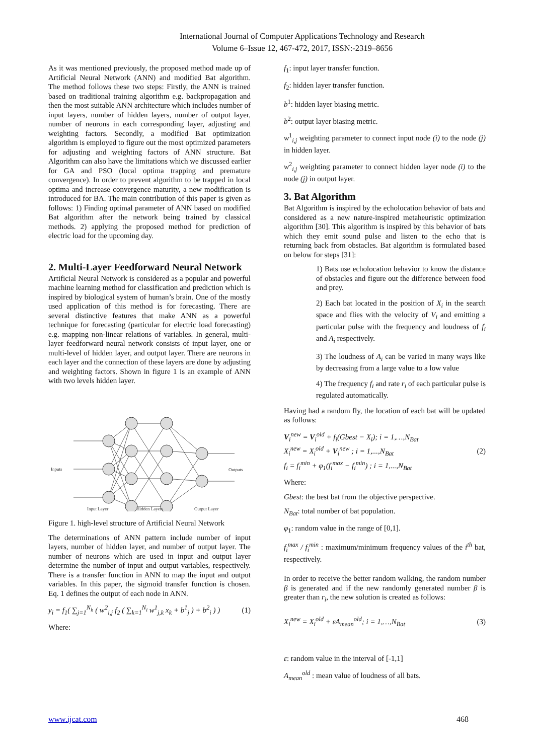International Journal of Computer Applications Technology and Research
Volume 6–Issue 12, 467-472, 2017, ISSN:-2319–8656
As it was mentioned previously, the proposed method made up of Artificial Neural Network (ANN) and modified Bat algorithm. The method follows these two steps: Firstly, the ANN is trained based on traditional training algorithm e.g. backpropagation and then the most suitable ANN architecture which includes number of input layers, number of hidden layers, number of output layer, number of neurons in each corresponding layer, adjusting and weighting factors. Secondly, a modified Bat optimization algorithm is employed to figure out the most optimized parameters for adjusting and weighting factors of ANN structure. Bat Algorithm can also have the limitations which we discussed earlier for GA and PSO (local optima trapping and premature convergence). In order to prevent algorithm to be trapped in local optima and increase convergence maturity, a new modification is introduced for BA. The main contribution of this paper is given as follows: 1) Finding optimal parameter of ANN based on modified Bat algorithm after the network being trained by classical methods. 2) applying the proposed method for prediction of electric load for the upcoming day.
2. Multi-Layer Feedforward Neural Network
Artificial Neural Network is considered as a popular and powerful machine learning method for classification and prediction which is inspired by biological system of human’s brain. One of the mostly used application of this method is for forecasting. There are several distinctive features that make ANN as a powerful technique for forecasting (particular for electric load forecasting) e.g. mapping non-linear relations of variables. In general, multi-layer feedforward neural network consists of input layer, one or multi-level of hidden layer, and output layer. There are neurons in each layer and the connection of these layers are done by adjusting and weighting factors. Shown in figure 1 is an example of ANN with two levels hidden layer.
Inputs
Outputs
Input Layer
Hidden Layers
Output Layer
Figure 1. high-level structure of Artificial Neural Network
The determinations of ANN pattern include number of input layers, number of hidden layer, and number of output layer. The number of neurons which are used in input and output layer determine the number of input and output variables, respectively. There is a transfer function in ANN to map the input and output variables. In this paper, the sigmoid transfer function is chosen. Eq. 1 defines the output of each node in ANN.
y<sub>i</sub> = f<sub>1</sub>( ∑<sub>j=1</sub><sup>N<sub>h</sub></sup> ( w<sup>2</sup><sub>i,j</sub> f<sub>2</sub> ( ∑<sub>k=1</sub><sup>N<sub>i</sub></sup> w<sup>1</sup><sub>j,k</sub> x<sub>k</sub> + b<sup>1</sup><sub>j</sub> ) + b<sup>2</sup><sub>i</sub> ) ) (1)
Where:
f<sub>1</sub>: input layer transfer function.
f<sub>2</sub>: hidden layer transfer function.
b<sup>1</sup>: hidden layer biasing metric.
b<sup>2</sup>: output layer biasing metric.
w<sup>1</sup><sub>i,j</sub> weighting parameter to connect input node (i) to the node (j) in hidden layer.
w<sup>2</sup><sub>i,j</sub> weighting parameter to connect hidden layer node (i) to the node (j) in output layer.
3. Bat Algorithm
Bat Algorithm is inspired by the echolocation behavior of bats and considered as a new nature-inspired metaheuristic optimization algorithm [30]. This algorithm is inspired by this behavior of bats which they emit sound pulse and listen to the echo that is returning back from obstacles. Bat algorithm is formulated based on below for steps [31]:
1) Bats use echolocation behavior to know the distance of obstacles and figure out the difference between food and prey.
2) Each bat located in the position of X<sub>i</sub> in the search space and flies with the velocity of V<sub>i</sub> and emitting a particular pulse with the frequency and loudness of f<sub>i</sub> and A<sub>i</sub> respectively.
3) The loudness of A<sub>i</sub> can be varied in many ways like by decreasing from a large value to a low value
4) The frequency f<sub>i</sub> and rate r<sub>i</sub> of each particular pulse is regulated automatically.
Having had a random fly, the location of each bat will be updated as follows:
V<sub>i</sub><sup>new</sup> = V<sub>i</sub><sup>old</sup> + f<sub>i</sub>(Gbest − X<sub>i</sub>); i = 1,…,N<sub>Bat</sub>
X<sub>i</sub><sup>new</sup> = X<sub>i</sub><sup>old</sup> + V<sub>i</sub><sup>new</sup> ; i = 1,...,N<sub>Bat</sub>
f<sub>i</sub> = f<sub>i</sub><sup>min</sup> + φ<sub>1</sub>(f<sub>i</sub><sup>max</sup> − f<sub>i</sub><sup>min</sup>) ; i = 1,...,N<sub>Bat</sub> (2)
Where:
Gbest: the best bat from the objective perspective.
N<sub>Bat</sub>: total number of bat population.
φ<sub>1</sub>: random value in the range of [0,1].
f<sub>i</sub><sup>max</sup> / f<sub>i</sub><sup>min</sup> : maximum/minimum frequency values of the i<sup>th</sup> bat, respectively.
In order to receive the better random walking, the random number β is generated and if the new randomly generated number β is greater than r<sub>i</sub>, the new solution is created as follows:
X<sub>i</sub><sup>new</sup> = X<sub>i</sub><sup>old</sup> + εA<sub>mean</sub><sup>old</sup>; i = 1,…,N<sub>Bat</sub> (3)
ε: random value in the interval of [-1,1]
A<sub>mean</sub><sup>old</sup> : mean value of loudness of all bats.
www.ijcat.com 468